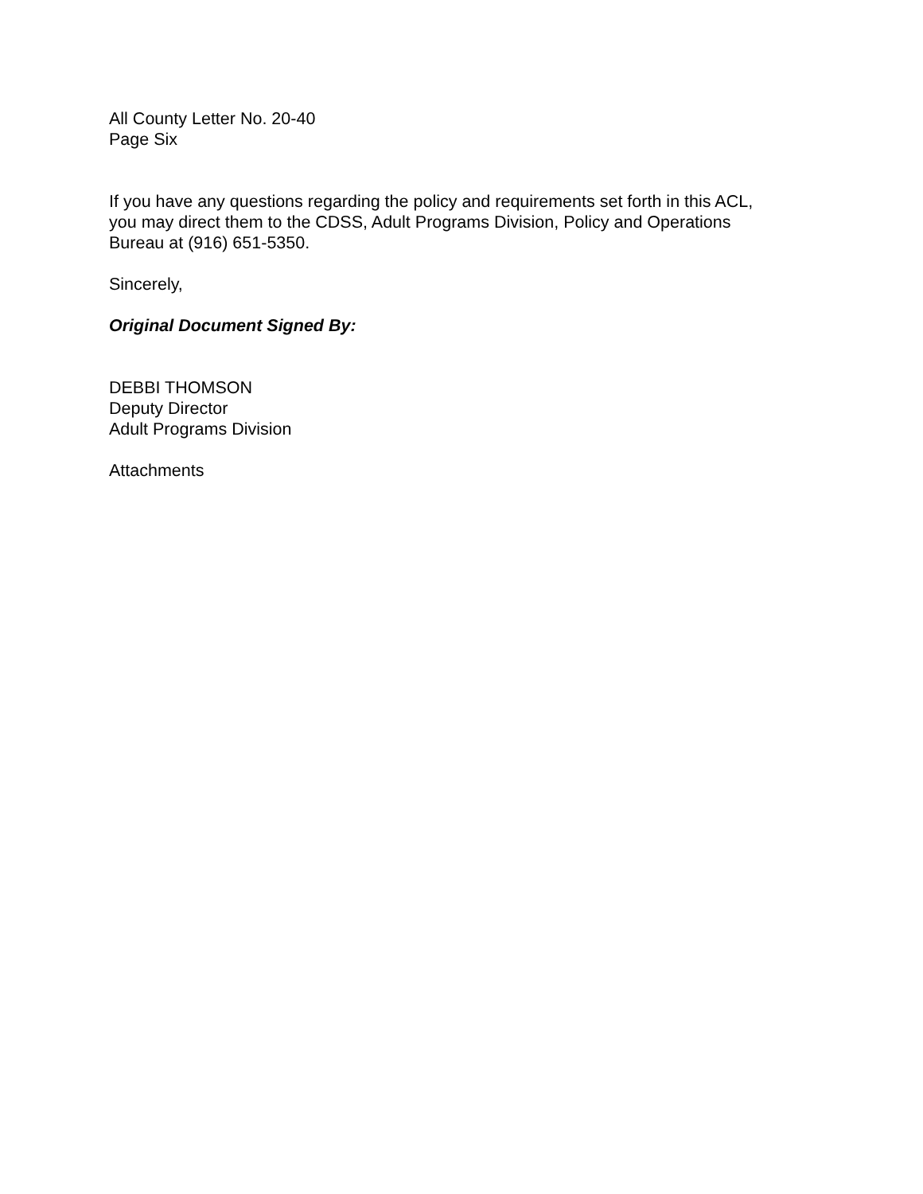All County Letter No. 20-40
Page Six
If you have any questions regarding the policy and requirements set forth in this ACL,
you may direct them to the CDSS, Adult Programs Division, Policy and Operations
Bureau at (916) 651-5350.
Sincerely,
Original Document Signed By:
DEBBI THOMSON
Deputy Director
Adult Programs Division
Attachments